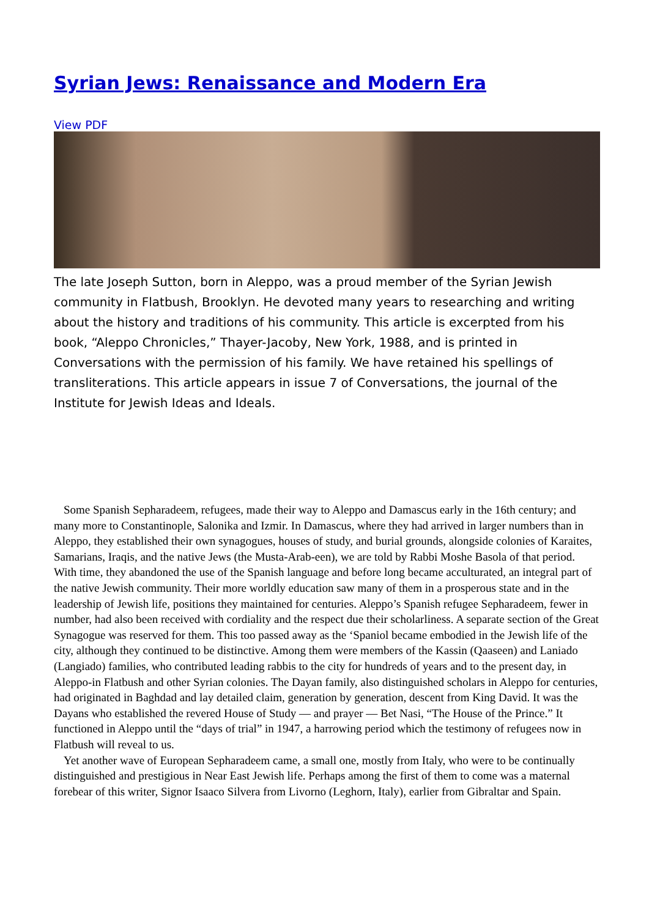Syrian Jews: Renaissance and Modern Era
View PDF
The late Joseph Sutton, born in Aleppo, was a proud member of the Syrian Jewish community in Flatbush, Brooklyn. He devoted many years to researching and writing about the history and traditions of his community. This article is excerpted from his book, “Aleppo Chronicles,” Thayer-Jacoby, New York, 1988, and is printed in Conversations with the permission of his family. We have retained his spellings of transliterations. This article appears in issue 7 of Conversations, the journal of the Institute for Jewish Ideas and Ideals.
Some Spanish Sepharadeem, refugees, made their way to Aleppo and Damascus early in the 16th century; and many more to Constantinople, Salonika and Izmir. In Damascus, where they had arrived in larger numbers than in Aleppo, they established their own synagogues, houses of study, and burial grounds, alongside colonies of Karaites, Samarians, Iraqis, and the native Jews (the Musta-Arab-een), we are told by Rabbi Moshe Basola of that period. With time, they abandoned the use of the Spanish language and before long became acculturated, an integral part of the native Jewish community. Their more worldly education saw many of them in a prosperous state and in the leadership of Jewish life, positions they maintained for centuries. Aleppo’s Spanish refugee Sepharadeem, fewer in number, had also been received with cordiality and the respect due their scholarliness. A separate section of the Great Synagogue was reserved for them. This too passed away as the ‘Spaniol became embodied in the Jewish life of the city, although they continued to be distinctive. Among them were members of the Kassin (Qaaseen) and Laniado (Langiado) families, who contributed leading rabbis to the city for hundreds of years and to the present day, in Aleppo-in Flatbush and other Syrian colonies. The Dayan family, also distinguished scholars in Aleppo for centuries, had originated in Baghdad and lay detailed claim, generation by generation, descent from King David. It was the Dayans who established the revered House of Study — and prayer — Bet Nasi, “The House of the Prince.” It functioned in Aleppo until the “days of trial” in 1947, a harrowing period which the testimony of refugees now in Flatbush will reveal to us.
Yet another wave of European Sepharadeem came, a small one, mostly from Italy, who were to be continually distinguished and prestigious in Near East Jewish life. Perhaps among the first of them to come was a maternal forebear of this writer, Signor Isaaco Silvera from Livorno (Leghorn, Italy), earlier from Gibraltar and Spain.